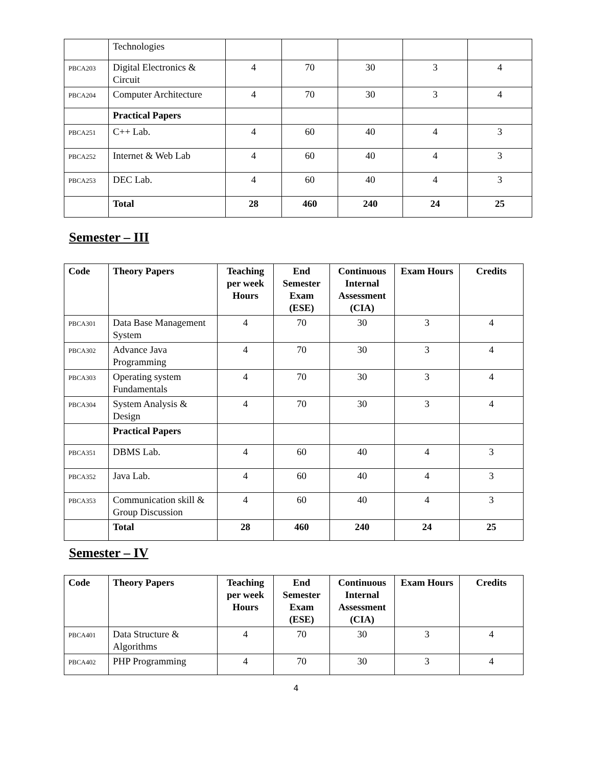| | Technologies | | | | | |
| PBCA203 | Digital Electronics & Circuit | 4 | 70 | 30 | 3 | 4 |
| PBCA204 | Computer Architecture | 4 | 70 | 30 | 3 | 4 |
| | Practical Papers | | | | | |
| PBCA251 | C++ Lab. | 4 | 60 | 40 | 4 | 3 |
| PBCA252 | Internet & Web Lab | 4 | 60 | 40 | 4 | 3 |
| PBCA253 | DEC Lab. | 4 | 60 | 40 | 4 | 3 |
| | Total | 28 | 460 | 240 | 24 | 25 |
Semester – III
| Code | Theory Papers | Teaching per week Hours | End Semester Exam (ESE) | Continuous Internal Assessment (CIA) | Exam Hours | Credits |
| --- | --- | --- | --- | --- | --- | --- |
| PBCA301 | Data Base Management System | 4 | 70 | 30 | 3 | 4 |
| PBCA302 | Advance Java Programming | 4 | 70 | 30 | 3 | 4 |
| PBCA303 | Operating system Fundamentals | 4 | 70 | 30 | 3 | 4 |
| PBCA304 | System Analysis & Design | 4 | 70 | 30 | 3 | 4 |
| | Practical Papers | | | | | |
| PBCA351 | DBMS Lab. | 4 | 60 | 40 | 4 | 3 |
| PBCA352 | Java Lab. | 4 | 60 | 40 | 4 | 3 |
| PBCA353 | Communication skill & Group Discussion | 4 | 60 | 40 | 4 | 3 |
| | Total | 28 | 460 | 240 | 24 | 25 |
Semester – IV
| Code | Theory Papers | Teaching per week Hours | End Semester Exam (ESE) | Continuous Internal Assessment (CIA) | Exam Hours | Credits |
| --- | --- | --- | --- | --- | --- | --- |
| PBCA401 | Data Structure & Algorithms | 4 | 70 | 30 | 3 | 4 |
| PBCA402 | PHP Programming | 4 | 70 | 30 | 3 | 4 |
4